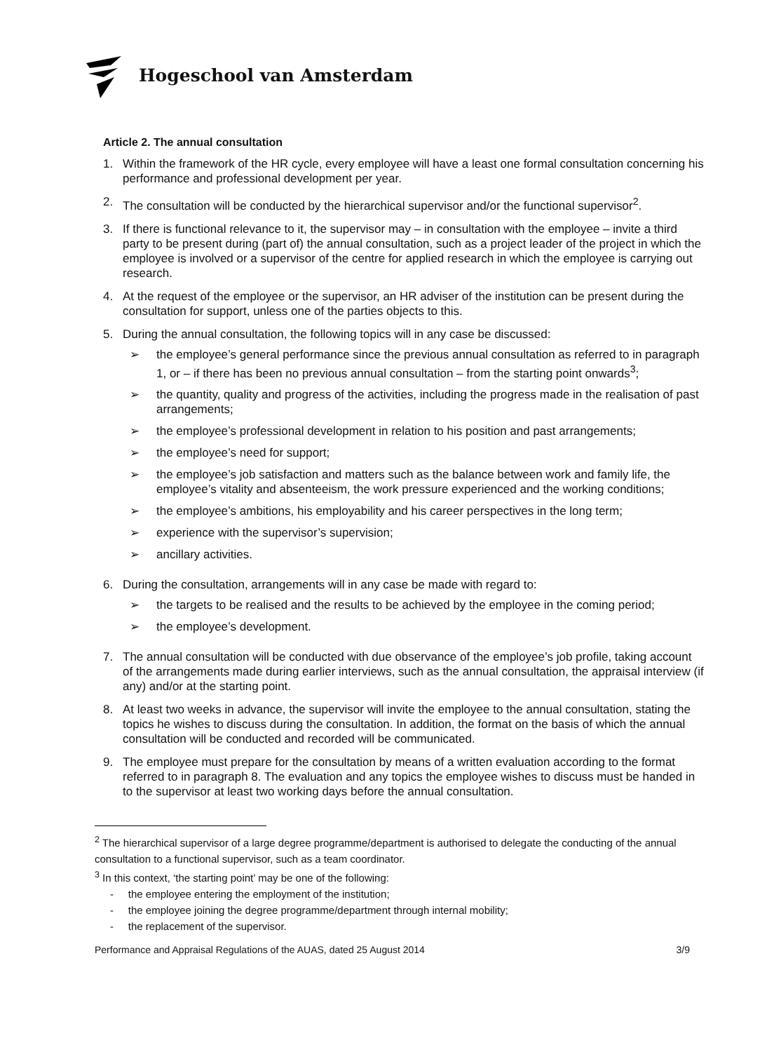Hogeschool van Amsterdam
Article 2. The annual consultation
1. Within the framework of the HR cycle, every employee will have a least one formal consultation concerning his performance and professional development per year.
2. The consultation will be conducted by the hierarchical supervisor and/or the functional supervisor<sup>2</sup>.
3. If there is functional relevance to it, the supervisor may – in consultation with the employee – invite a third party to be present during (part of) the annual consultation, such as a project leader of the project in which the employee is involved or a supervisor of the centre for applied research in which the employee is carrying out research.
4. At the request of the employee or the supervisor, an HR adviser of the institution can be present during the consultation for support, unless one of the parties objects to this.
5. During the annual consultation, the following topics will in any case be discussed:
➢ the employee’s general performance since the previous annual consultation as referred to in paragraph 1, or – if there has been no previous annual consultation – from the starting point onwards<sup>3</sup>;
➢ the quantity, quality and progress of the activities, including the progress made in the realisation of past arrangements;
➢ the employee’s professional development in relation to his position and past arrangements;
➢ the employee’s need for support;
➢ the employee’s job satisfaction and matters such as the balance between work and family life, the employee’s vitality and absenteeism, the work pressure experienced and the working conditions;
➢ the employee’s ambitions, his employability and his career perspectives in the long term;
➢ experience with the supervisor’s supervision;
➢ ancillary activities.
6. During the consultation, arrangements will in any case be made with regard to:
➢ the targets to be realised and the results to be achieved by the employee in the coming period;
➢ the employee’s development.
7. The annual consultation will be conducted with due observance of the employee’s job profile, taking account of the arrangements made during earlier interviews, such as the annual consultation, the appraisal interview (if any) and/or at the starting point.
8. At least two weeks in advance, the supervisor will invite the employee to the annual consultation, stating the topics he wishes to discuss during the consultation. In addition, the format on the basis of which the annual consultation will be conducted and recorded will be communicated.
9. The employee must prepare for the consultation by means of a written evaluation according to the format referred to in paragraph 8. The evaluation and any topics the employee wishes to discuss must be handed in to the supervisor at least two working days before the annual consultation.
<sup>2</sup> The hierarchical supervisor of a large degree programme/department is authorised to delegate the conducting of the annual consultation to a functional supervisor, such as a team coordinator.
<sup>3</sup> In this context, ‘the starting point’ may be one of the following:
- the employee entering the employment of the institution;
- the employee joining the degree programme/department through internal mobility;
- the replacement of the supervisor.
Performance and Appraisal Regulations of the AUAS, dated 25 August 2014 3/9